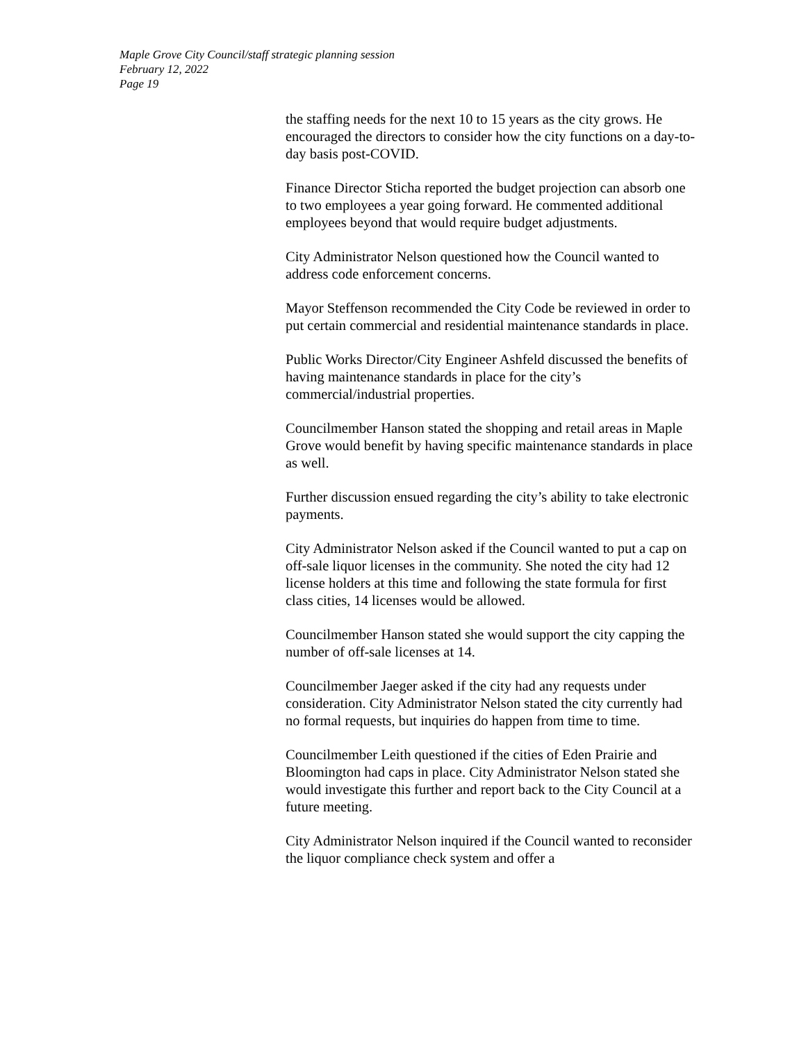Maple Grove City Council/staff strategic planning session
February 12, 2022
Page 19
the staffing needs for the next 10 to 15 years as the city grows. He encouraged the directors to consider how the city functions on a day-to-day basis post-COVID.
Finance Director Sticha reported the budget projection can absorb one to two employees a year going forward. He commented additional employees beyond that would require budget adjustments.
City Administrator Nelson questioned how the Council wanted to address code enforcement concerns.
Mayor Steffenson recommended the City Code be reviewed in order to put certain commercial and residential maintenance standards in place.
Public Works Director/City Engineer Ashfeld discussed the benefits of having maintenance standards in place for the city’s commercial/industrial properties.
Councilmember Hanson stated the shopping and retail areas in Maple Grove would benefit by having specific maintenance standards in place as well.
Further discussion ensued regarding the city’s ability to take electronic payments.
City Administrator Nelson asked if the Council wanted to put a cap on off-sale liquor licenses in the community. She noted the city had 12 license holders at this time and following the state formula for first class cities, 14 licenses would be allowed.
Councilmember Hanson stated she would support the city capping the number of off-sale licenses at 14.
Councilmember Jaeger asked if the city had any requests under consideration. City Administrator Nelson stated the city currently had no formal requests, but inquiries do happen from time to time.
Councilmember Leith questioned if the cities of Eden Prairie and Bloomington had caps in place. City Administrator Nelson stated she would investigate this further and report back to the City Council at a future meeting.
City Administrator Nelson inquired if the Council wanted to reconsider the liquor compliance check system and offer a